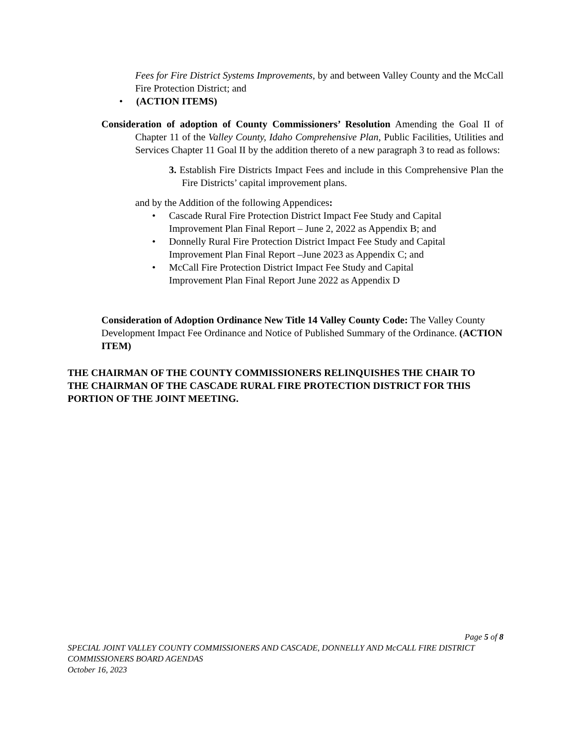Fees for Fire District Systems Improvements, by and between Valley County and the McCall Fire Protection District; and
• (ACTION ITEMS)
Consideration of adoption of County Commissioners’ Resolution Amending the Goal II of Chapter 11 of the Valley County, Idaho Comprehensive Plan, Public Facilities, Utilities and Services Chapter 11 Goal II by the addition thereto of a new paragraph 3 to read as follows:
3. Establish Fire Districts Impact Fees and include in this Comprehensive Plan the Fire Districts’ capital improvement plans.
and by the Addition of the following Appendices:
• Cascade Rural Fire Protection District Impact Fee Study and Capital Improvement Plan Final Report – June 2, 2022 as Appendix B; and
• Donnelly Rural Fire Protection District Impact Fee Study and Capital Improvement Plan Final Report –June 2023 as Appendix C; and
• McCall Fire Protection District Impact Fee Study and Capital Improvement Plan Final Report June 2022 as Appendix D
Consideration of Adoption Ordinance New Title 14 Valley County Code: The Valley County Development Impact Fee Ordinance and Notice of Published Summary of the Ordinance. (ACTION ITEM)
THE CHAIRMAN OF THE COUNTY COMMISSIONERS RELINQUISHES THE CHAIR TO THE CHAIRMAN OF THE CASCADE RURAL FIRE PROTECTION DISTRICT FOR THIS PORTION OF THE JOINT MEETING.
Page 5 of 8
SPECIAL JOINT VALLEY COUNTY COMMISSIONERS AND CASCADE, DONNELLY AND McCALL FIRE DISTRICT COMMISSIONERS BOARD AGENDAS
October 16, 2023